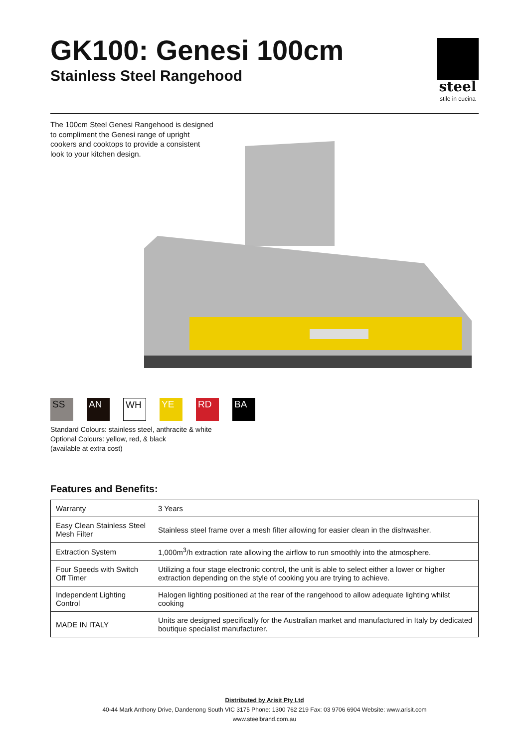steel
stile in cucina
GK100: Genesi 100cm
Stainless Steel Rangehood
The 100cm Steel Genesi Rangehood is designed to compliment the Genesi range of upright cookers and cooktops to provide a consistent look to your kitchen design.
SS AN WH YE RD BA
Standard Colours: stainless steel, anthracite & white
Optional Colours: yellow, red, & black
(available at extra cost)
Features and Benefits:
| Warranty | 3 Years |
| Easy Clean Stainless Steel Mesh Filter | Stainless steel frame over a mesh filter allowing for easier clean in the dishwasher. |
| Extraction System | 1,000m<sup>3</sup>/h extraction rate allowing the airflow to run smoothly into the atmosphere. |
| Four Speeds with Switch Off Timer | Utilizing a four stage electronic control, the unit is able to select either a lower or higher extraction depending on the style of cooking you are trying to achieve. |
| Independent Lighting Control | Halogen lighting positioned at the rear of the rangehood to allow adequate lighting whilst cooking |
| MADE IN ITALY | Units are designed specifically for the Australian market and manufactured in Italy by dedicated boutique specialist manufacturer. |
Distributed by Arisit Pty Ltd
40-44 Mark Anthony Drive, Dandenong South VIC 3175 Phone: 1300 762 219 Fax: 03 9706 6904 Website: www.arisit.com
www.steelbrand.com.au